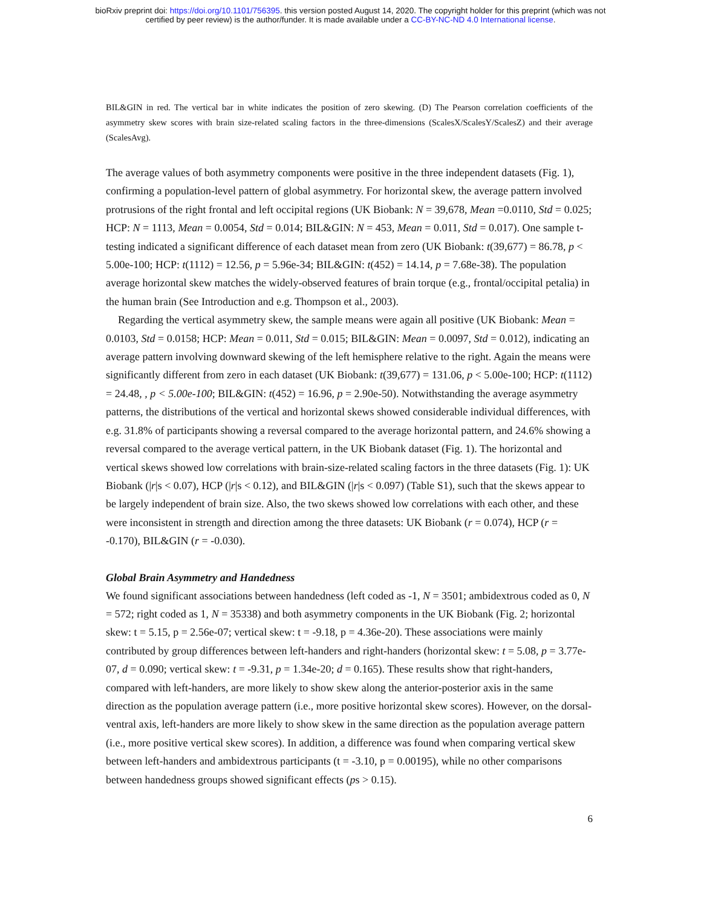bioRxiv preprint doi: https://doi.org/10.1101/756395. this version posted August 14, 2020. The copyright holder for this preprint (which was not
certified by peer review) is the author/funder. It is made available under a CC-BY-NC-ND 4.0 International license.
BIL&GIN in red. The vertical bar in white indicates the position of zero skewing. (D) The Pearson correlation coefficients of the asymmetry skew scores with brain size-related scaling factors in the three-dimensions (ScalesX/ScalesY/ScalesZ) and their average (ScalesAvg).
The average values of both asymmetry components were positive in the three independent datasets (Fig. 1), confirming a population-level pattern of global asymmetry. For horizontal skew, the average pattern involved protrusions of the right frontal and left occipital regions (UK Biobank: N = 39,678, Mean =0.0110, Std = 0.025; HCP: N = 1113, Mean = 0.0054, Std = 0.014; BIL&GIN: N = 453, Mean = 0.011, Std = 0.017). One sample t-testing indicated a significant difference of each dataset mean from zero (UK Biobank: t(39,677) = 86.78, p < 5.00e-100; HCP: t(1112) = 12.56, p = 5.96e-34; BIL&GIN: t(452) = 14.14, p = 7.68e-38). The population average horizontal skew matches the widely-observed features of brain torque (e.g., frontal/occipital petalia) in the human brain (See Introduction and e.g. Thompson et al., 2003).
Regarding the vertical asymmetry skew, the sample means were again all positive (UK Biobank: Mean = 0.0103, Std = 0.0158; HCP: Mean = 0.011, Std = 0.015; BIL&GIN: Mean = 0.0097, Std = 0.012), indicating an average pattern involving downward skewing of the left hemisphere relative to the right. Again the means were significantly different from zero in each dataset (UK Biobank: t(39,677) = 131.06, p < 5.00e-100; HCP: t(1112) = 24.48, , p < 5.00e-100; BIL&GIN: t(452) = 16.96, p = 2.90e-50). Notwithstanding the average asymmetry patterns, the distributions of the vertical and horizontal skews showed considerable individual differences, with e.g. 31.8% of participants showing a reversal compared to the average horizontal pattern, and 24.6% showing a reversal compared to the average vertical pattern, in the UK Biobank dataset (Fig. 1). The horizontal and vertical skews showed low correlations with brain-size-related scaling factors in the three datasets (Fig. 1): UK Biobank (|r|s < 0.07), HCP (|r|s < 0.12), and BIL&GIN (|r|s < 0.097) (Table S1), such that the skews appear to be largely independent of brain size. Also, the two skews showed low correlations with each other, and these were inconsistent in strength and direction among the three datasets: UK Biobank (r = 0.074), HCP (r = -0.170), BIL&GIN (r = -0.030).
Global Brain Asymmetry and Handedness
We found significant associations between handedness (left coded as -1, N = 3501; ambidextrous coded as 0, N = 572; right coded as 1, N = 35338) and both asymmetry components in the UK Biobank (Fig. 2; horizontal skew: t = 5.15, p = 2.56e-07; vertical skew: t = -9.18, p = 4.36e-20). These associations were mainly contributed by group differences between left-handers and right-handers (horizontal skew: t = 5.08, p = 3.77e-07, d = 0.090; vertical skew: t = -9.31, p = 1.34e-20; d = 0.165). These results show that right-handers, compared with left-handers, are more likely to show skew along the anterior-posterior axis in the same direction as the population average pattern (i.e., more positive horizontal skew scores). However, on the dorsal-ventral axis, left-handers are more likely to show skew in the same direction as the population average pattern (i.e., more positive vertical skew scores). In addition, a difference was found when comparing vertical skew between left-handers and ambidextrous participants (t = -3.10, p = 0.00195), while no other comparisons between handedness groups showed significant effects (ps > 0.15).
6